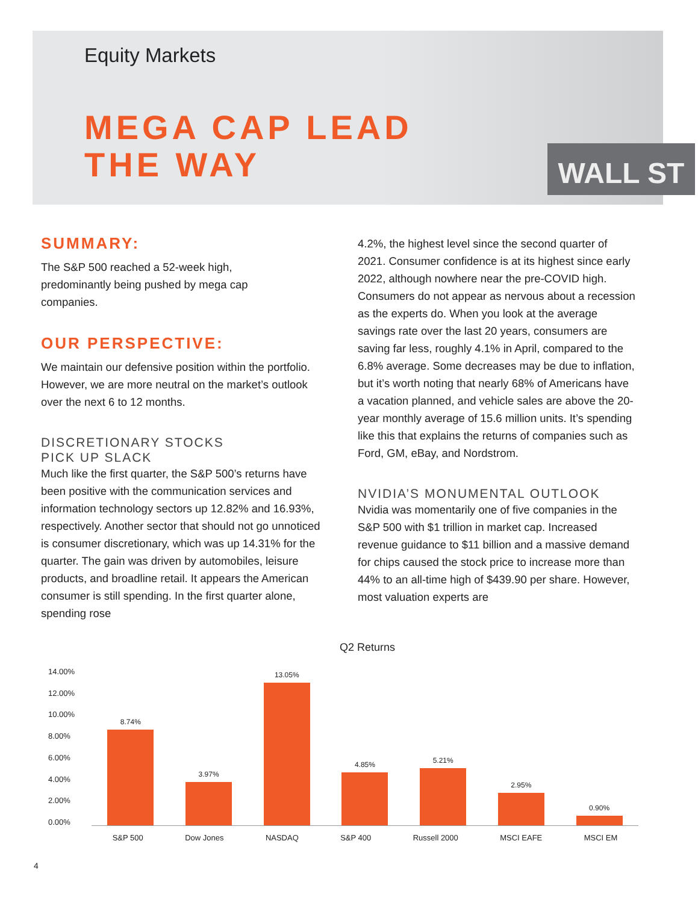WALL ST
Equity Markets
MEGA CAP LEAD
THE WAY
SUMMARY:
The S&P 500 reached a 52-week high, predominantly being pushed by mega cap companies.
OUR PERSPECTIVE:
We maintain our defensive position within the portfolio. However, we are more neutral on the market’s outlook over the next 6 to 12 months.
DISCRETIONARY STOCKS
PICK UP SLACK
Much like the first quarter, the S&P 500’s returns have been positive with the communication services and information technology sectors up 12.82% and 16.93%, respectively. Another sector that should not go unnoticed is consumer discretionary, which was up 14.31% for the quarter. The gain was driven by automobiles, leisure products, and broadline retail. It appears the American consumer is still spending. In the first quarter alone, spending rose
4.2%, the highest level since the second quarter of 2021. Consumer confidence is at its highest since early 2022, although nowhere near the pre-COVID high. Consumers do not appear as nervous about a recession as the experts do. When you look at the average savings rate over the last 20 years, consumers are saving far less, roughly 4.1% in April, compared to the 6.8% average. Some decreases may be due to inflation, but it’s worth noting that nearly 68% of Americans have a vacation planned, and vehicle sales are above the 20-year monthly average of 15.6 million units. It’s spending like this that explains the returns of companies such as Ford, GM, eBay, and Nordstrom.
NVIDIA’S MONUMENTAL OUTLOOK
Nvidia was momentarily one of five companies in the S&P 500 with $1 trillion in market cap. Increased revenue guidance to $11 billion and a massive demand for chips caused the stock price to increase more than 44% to an all-time high of $439.90 per share. However, most valuation experts are
Q2 Returns
14.00%
12.00%
10.00%
8.00%
6.00%
4.00%
2.00%
0.00%
8.74%
3.97%
13.05%
4.85%
5.21%
2.95%
0.90%
S&P 500 Dow Jones NASDAQ S&P 400 Russell 2000 MSCI EAFE MSCI EM
4